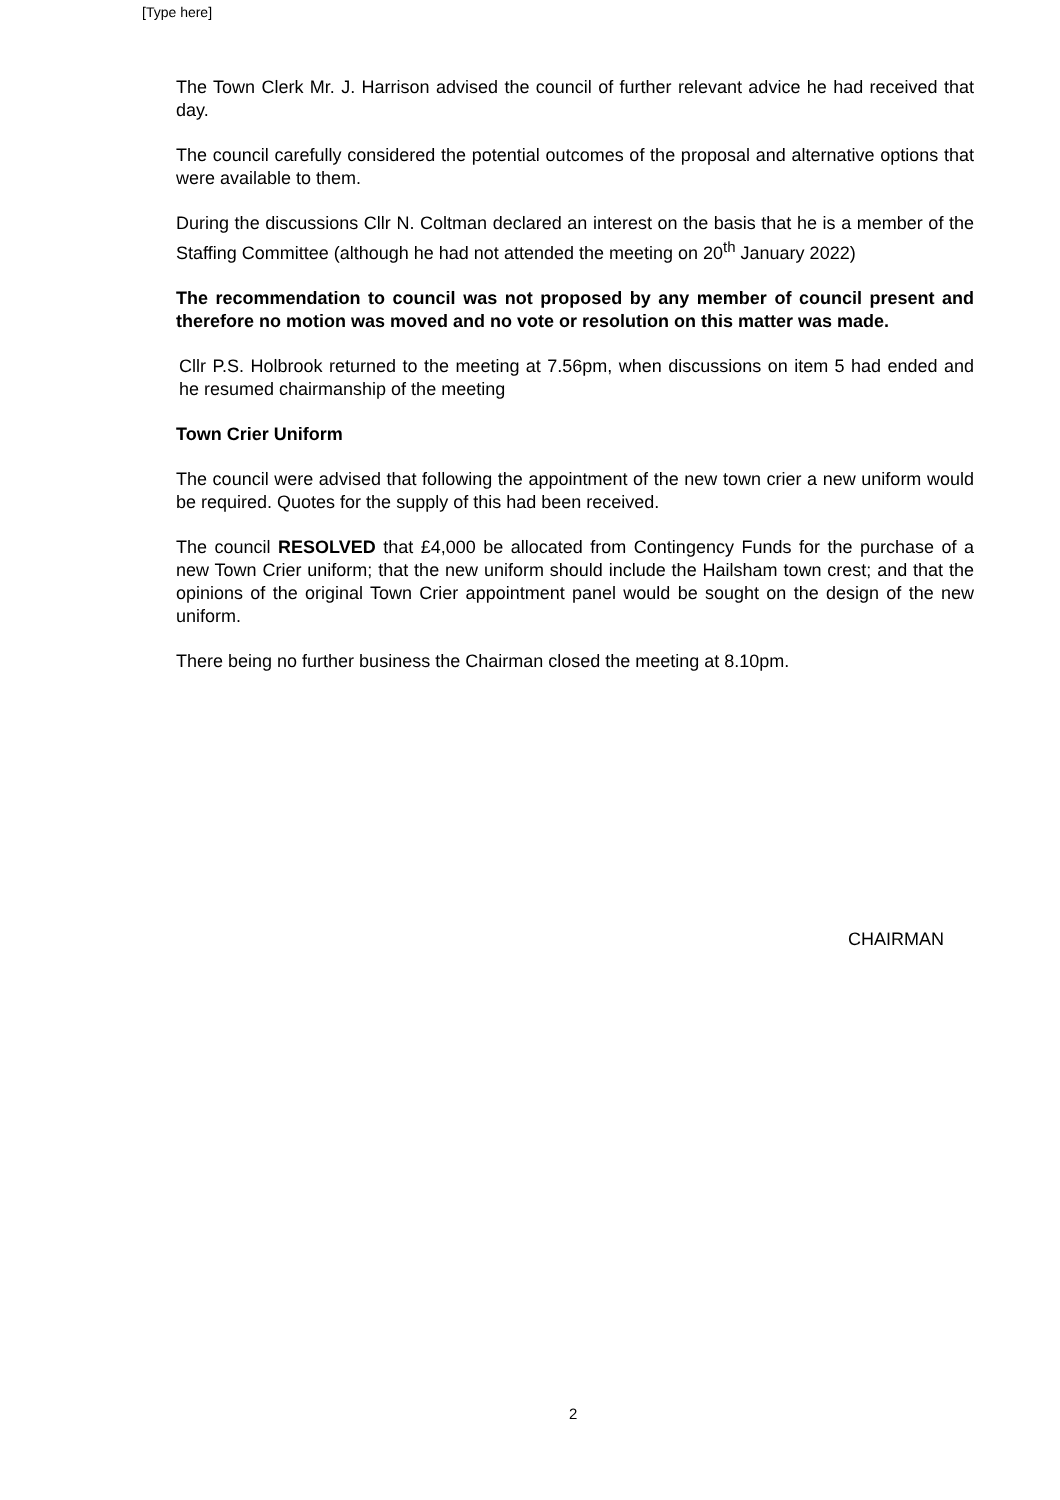[Type here]
The Town Clerk Mr. J. Harrison advised the council of further relevant advice he had received that day.
The council carefully considered the potential outcomes of the proposal and alternative options that were available to them.
During the discussions Cllr N. Coltman declared an interest on the basis that he is a member of the Staffing Committee (although he had not attended the meeting on 20<sup>th</sup> January 2022)
The recommendation to council was not proposed by any member of council present and therefore no motion was moved and no vote or resolution on this matter was made.
Cllr P.S. Holbrook returned to the meeting at 7.56pm, when discussions on item 5 had ended and he resumed chairmanship of the meeting
Town Crier Uniform
The council were advised that following the appointment of the new town crier a new uniform would be required. Quotes for the supply of this had been received.
The council RESOLVED that £4,000 be allocated from Contingency Funds for the purchase of a new Town Crier uniform; that the new uniform should include the Hailsham town crest; and that the opinions of the original Town Crier appointment panel would be sought on the design of the new uniform.
There being no further business the Chairman closed the meeting at 8.10pm.
CHAIRMAN
2